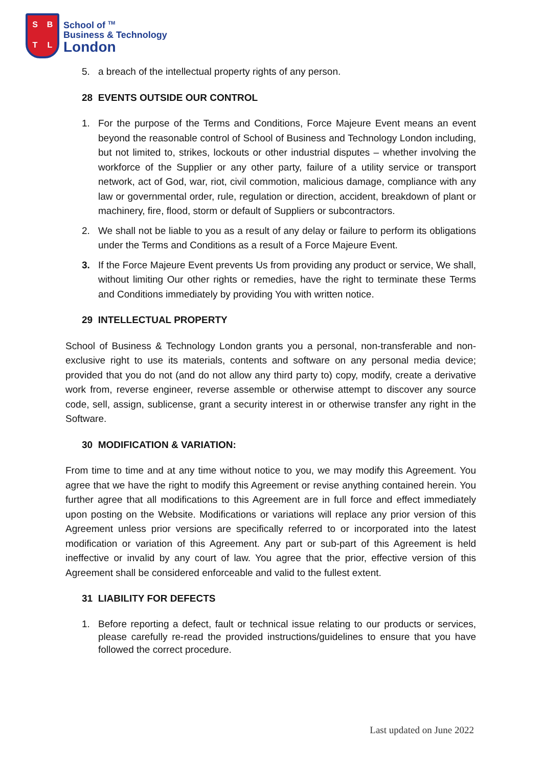SBTL
School of <sup>TM</sup>
Business & Technology
London
5. a breach of the intellectual property rights of any person.
28 EVENTS OUTSIDE OUR CONTROL
1. For the purpose of the Terms and Conditions, Force Majeure Event means an event beyond the reasonable control of School of Business and Technology London including, but not limited to, strikes, lockouts or other industrial disputes – whether involving the workforce of the Supplier or any other party, failure of a utility service or transport network, act of God, war, riot, civil commotion, malicious damage, compliance with any law or governmental order, rule, regulation or direction, accident, breakdown of plant or machinery, fire, flood, storm or default of Suppliers or subcontractors.
2. We shall not be liable to you as a result of any delay or failure to perform its obligations under the Terms and Conditions as a result of a Force Majeure Event.
3. If the Force Majeure Event prevents Us from providing any product or service, We shall, without limiting Our other rights or remedies, have the right to terminate these Terms and Conditions immediately by providing You with written notice.
29 INTELLECTUAL PROPERTY
School of Business & Technology London grants you a personal, non-transferable and non-exclusive right to use its materials, contents and software on any personal media device; provided that you do not (and do not allow any third party to) copy, modify, create a derivative work from, reverse engineer, reverse assemble or otherwise attempt to discover any source code, sell, assign, sublicense, grant a security interest in or otherwise transfer any right in the Software.
30 MODIFICATION & VARIATION:
From time to time and at any time without notice to you, we may modify this Agreement. You agree that we have the right to modify this Agreement or revise anything contained herein. You further agree that all modifications to this Agreement are in full force and effect immediately upon posting on the Website. Modifications or variations will replace any prior version of this Agreement unless prior versions are specifically referred to or incorporated into the latest modification or variation of this Agreement. Any part or sub-part of this Agreement is held ineffective or invalid by any court of law. You agree that the prior, effective version of this Agreement shall be considered enforceable and valid to the fullest extent.
31 LIABILITY FOR DEFECTS
1. Before reporting a defect, fault or technical issue relating to our products or services, please carefully re-read the provided instructions/guidelines to ensure that you have followed the correct procedure.
Last updated on June 2022